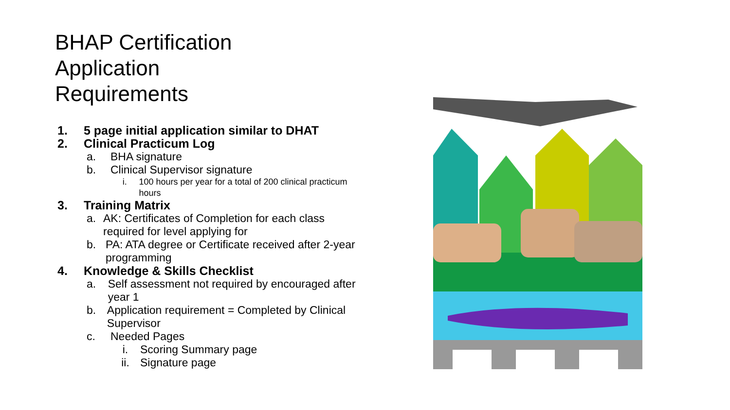BHAP Certification
Application
Requirements
1. 5 page initial application similar to DHAT
2. Clinical Practicum Log
a. BHA signature
b. Clinical Supervisor signature
i. 100 hours per year for a total of 200 clinical practicum hours
3. Training Matrix
a. AK: Certificates of Completion for each class required for level applying for
b. PA: ATA degree or Certificate received after 2-year programming
4. Knowledge & Skills Checklist
a. Self assessment not required by encouraged after year 1
b. Application requirement = Completed by Clinical Supervisor
c. Needed Pages
i. Scoring Summary page
ii. Signature page